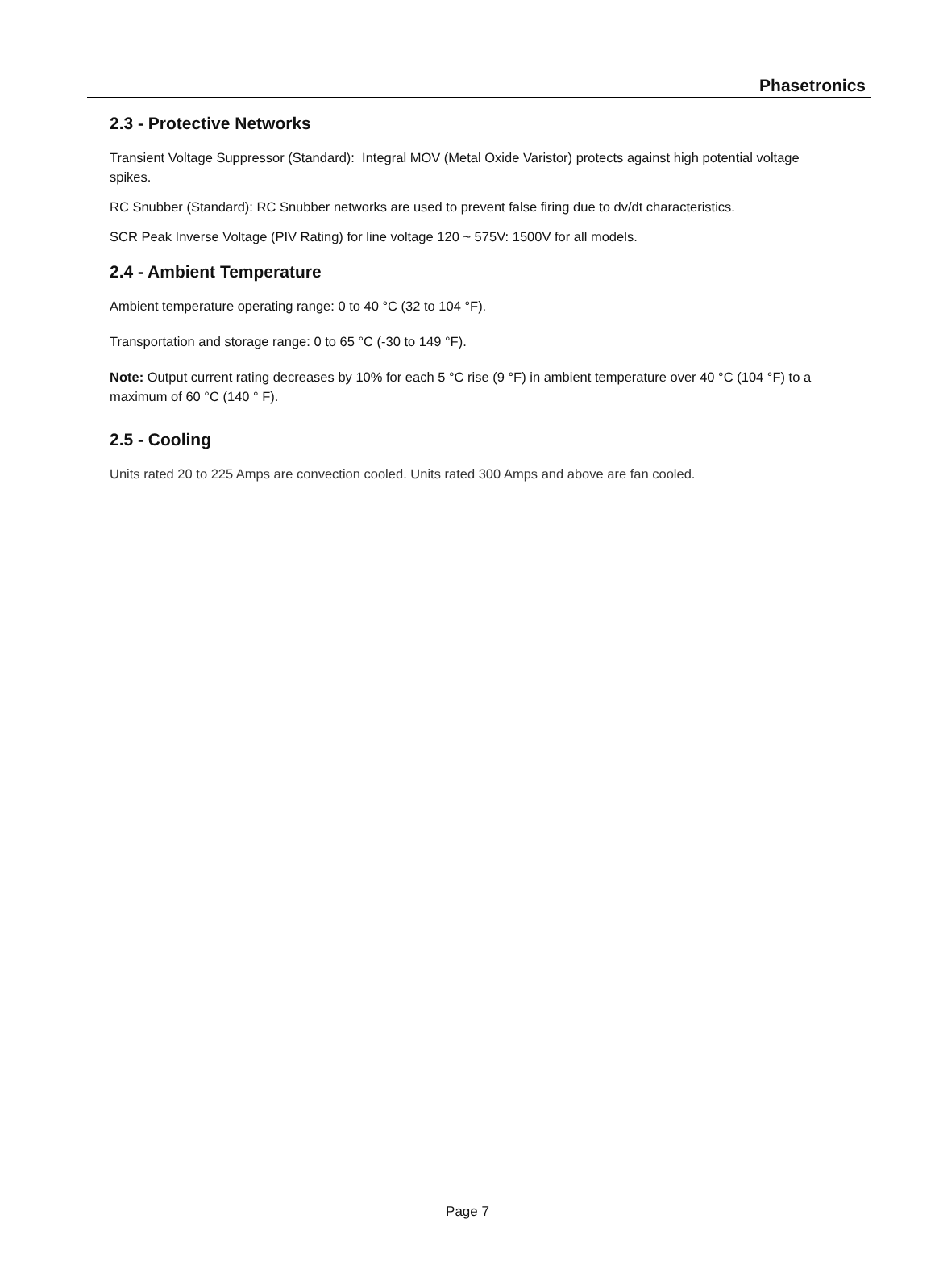Phasetronics
2.3 - Protective Networks
Transient Voltage Suppressor (Standard): Integral MOV (Metal Oxide Varistor) protects against high potential voltage spikes.
RC Snubber (Standard): RC Snubber networks are used to prevent false firing due to dv/dt characteristics.
SCR Peak Inverse Voltage (PIV Rating) for line voltage 120 ~ 575V: 1500V for all models.
2.4 - Ambient Temperature
Ambient temperature operating range: 0 to 40 °C (32 to 104 °F).
Transportation and storage range: 0 to 65 °C (-30 to 149 °F).
Note: Output current rating decreases by 10% for each 5 °C rise (9 °F) in ambient temperature over 40 °C (104 °F) to a maximum of 60 °C (140 ° F).
2.5 - Cooling
Units rated 20 to 225 Amps are convection cooled. Units rated 300 Amps and above are fan cooled.
Page 7